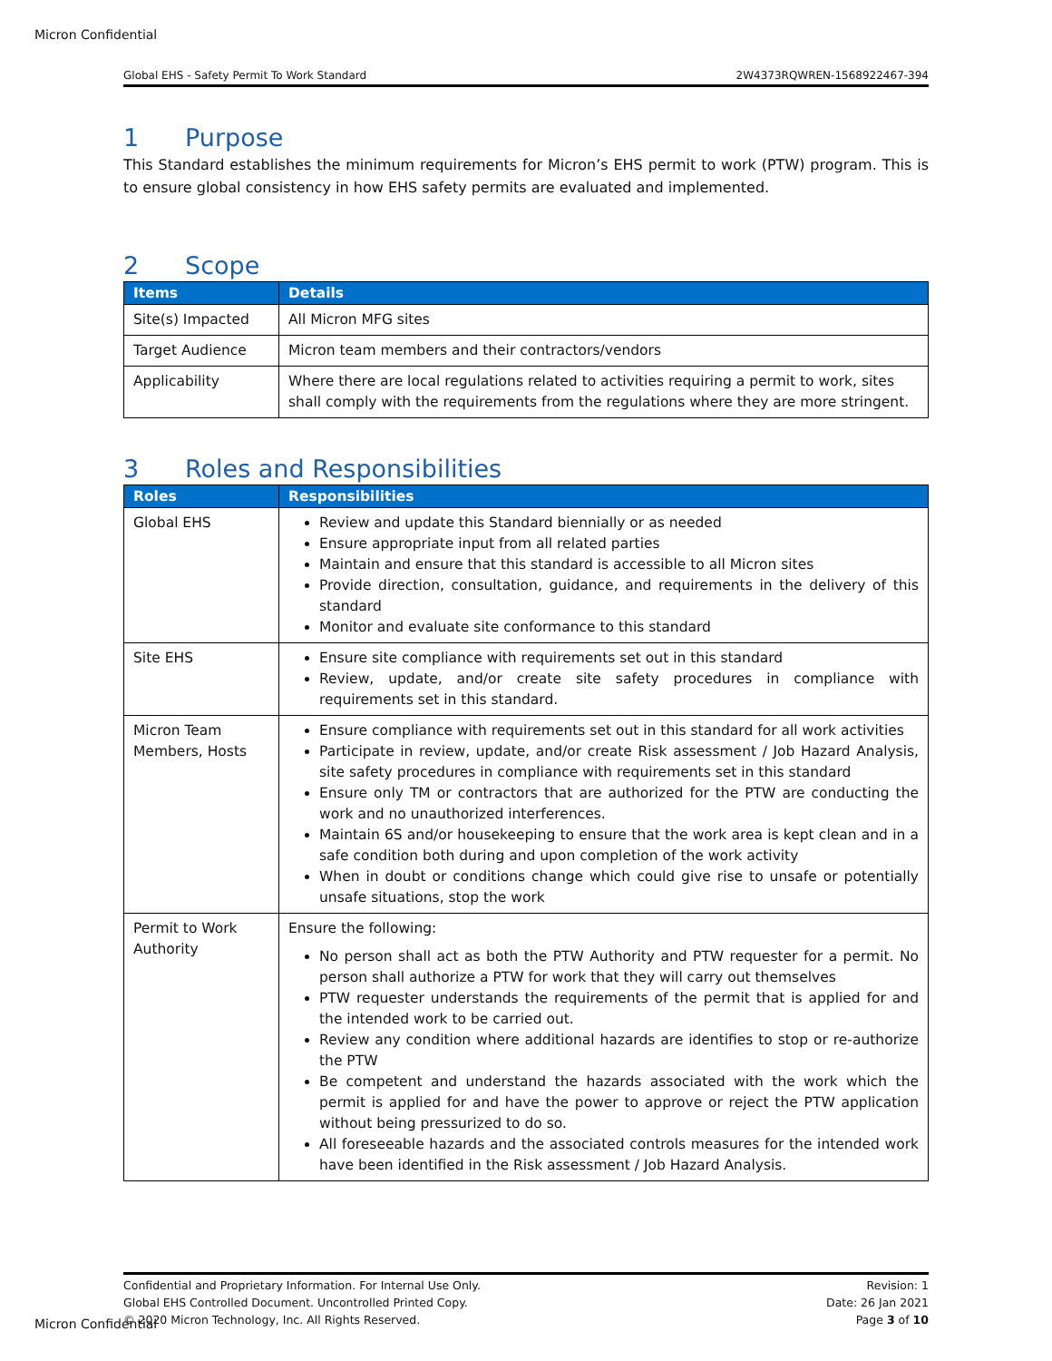Micron Confidential
Global EHS - Safety Permit To Work Standard 2W4373RQWREN-1568922467-394
1 Purpose
This Standard establishes the minimum requirements for Micron’s EHS permit to work (PTW) program. This is to ensure global consistency in how EHS safety permits are evaluated and implemented.
2 Scope
| Items | Details |
| --- | --- |
| Site(s) Impacted | All Micron MFG sites |
| Target Audience | Micron team members and their contractors/vendors |
| Applicability | Where there are local regulations related to activities requiring a permit to work, sites shall comply with the requirements from the regulations where they are more stringent. |
3 Roles and Responsibilities
| Roles | Responsibilities |
| --- | --- |
| Global EHS | Review and update this Standard biennially or as needed Ensure appropriate input from all related parties Maintain and ensure that this standard is accessible to all Micron sites Provide direction, consultation, guidance, and requirements in the delivery of this standard Monitor and evaluate site conformance to this standard |
| Site EHS | Ensure site compliance with requirements set out in this standard Review, update, and/or create site safety procedures in compliance with requirements set in this standard. |
| Micron Team Members, Hosts | Ensure compliance with requirements set out in this standard for all work activities Participate in review, update, and/or create Risk assessment / Job Hazard Analysis, site safety procedures in compliance with requirements set in this standard Ensure only TM or contractors that are authorized for the PTW are conducting the work and no unauthorized interferences. Maintain 6S and/or housekeeping to ensure that the work area is kept clean and in a safe condition both during and upon completion of the work activity When in doubt or conditions change which could give rise to unsafe or potentially unsafe situations, stop the work |
| Permit to Work Authority | Ensure the following: No person shall act as both the PTW Authority and PTW requester for a permit. No person shall authorize a PTW for work that they will carry out themselves PTW requester understands the requirements of the permit that is applied for and the intended work to be carried out. Review any condition where additional hazards are identifies to stop or re-authorize the PTW Be competent and understand the hazards associated with the work which the permit is applied for and have the power to approve or reject the PTW application without being pressurized to do so. All foreseeable hazards and the associated controls measures for the intended work have been identified in the Risk assessment / Job Hazard Analysis. |
Confidential and Proprietary Information. For Internal Use Only.
Global EHS Controlled Document. Uncontrolled Printed Copy.
© 2020 Micron Technology, Inc. All Rights Reserved.
Revision: 1
Date: 26 Jan 2021
Page 3 of 10
Micron Confidential